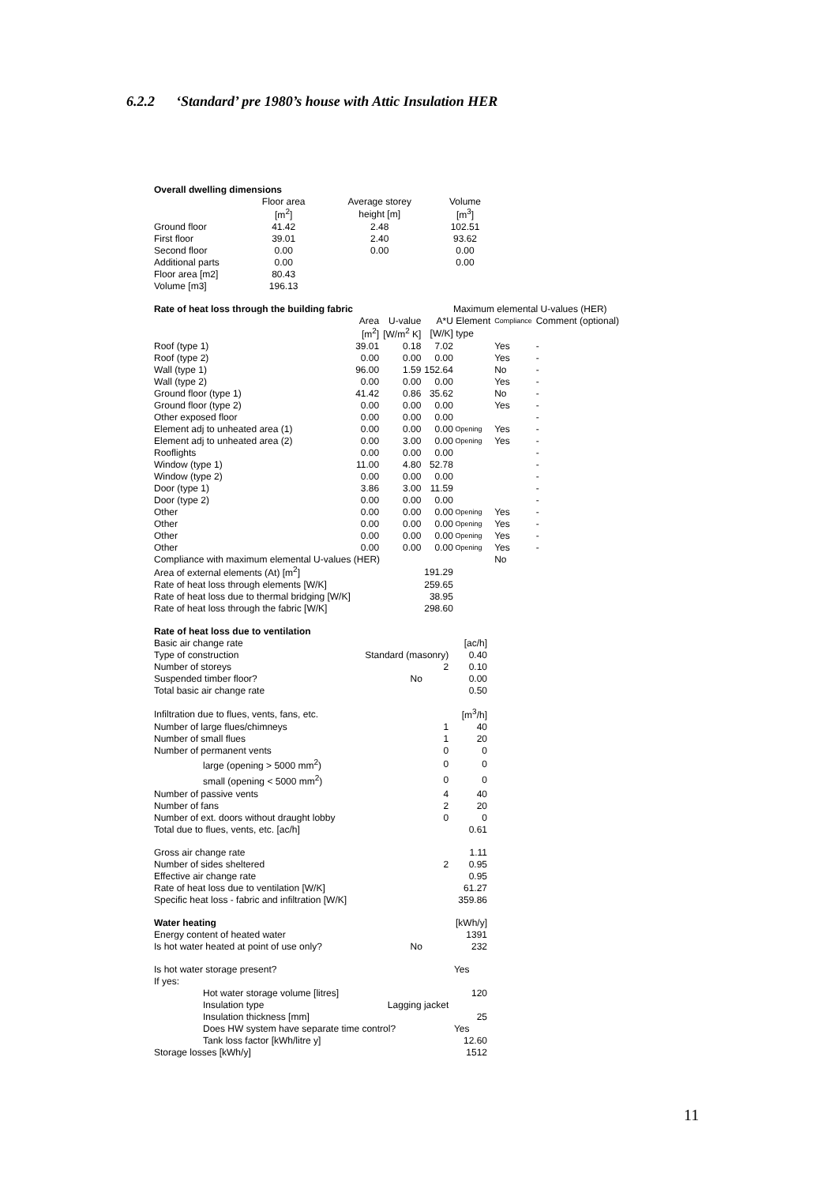6.2.2 ‘Standard’ pre 1980’s house with Attic Insulation HER
| Overall dwelling dimensions | | | |
| | Floor area | Average storey | Volume |
| | [m<sup>2</sup>] | height [m] | [m<sup>3</sup>] |
| Ground floor | 41.42 | 2.48 | 102.51 |
| First floor | 39.01 | 2.40 | 93.62 |
| Second floor | 0.00 | 0.00 | 0.00 |
| Additional parts | 0.00 | | 0.00 |
| Floor area [m2] | 80.43 | | |
| Volume [m3] | 196.13 | | |
| Rate of heat loss through the building fabric | | | | Maximum elemental U-values (HER) | | |
| | Area | U-value | A*U | Element | Compliance | Comment (optional) |
| | [m<sup>2</sup>] | [W/m<sup>2</sup> K] | [W/K] | type | | |
| Roof (type 1) | 39.01 | 0.18 | 7.02 | | Yes | - |
| Roof (type 2) | 0.00 | 0.00 | 0.00 | | Yes | - |
| Wall (type 1) | 96.00 | 1.59 | 152.64 | | No | - |
| Wall (type 2) | 0.00 | 0.00 | 0.00 | | Yes | - |
| Ground floor (type 1) | 41.42 | 0.86 | 35.62 | | No | - |
| Ground floor (type 2) | 0.00 | 0.00 | 0.00 | | Yes | - |
| Other exposed floor | 0.00 | 0.00 | 0.00 | | | - |
| Element adj to unheated area (1) | 0.00 | 0.00 | 0.00 | Opening | Yes | - |
| Element adj to unheated area (2) | 0.00 | 3.00 | 0.00 | Opening | Yes | - |
| Rooflights | 0.00 | 0.00 | 0.00 | | | - |
| Window (type 1) | 11.00 | 4.80 | 52.78 | | | - |
| Window (type 2) | 0.00 | 0.00 | 0.00 | | | - |
| Door (type 1) | 3.86 | 3.00 | 11.59 | | | - |
| Door (type 2) | 0.00 | 0.00 | 0.00 | | | - |
| Other | 0.00 | 0.00 | 0.00 | Opening | Yes | - |
| Other | 0.00 | 0.00 | 0.00 | Opening | Yes | - |
| Other | 0.00 | 0.00 | 0.00 | Opening | Yes | - |
| Other | 0.00 | 0.00 | 0.00 | Opening | Yes | - |
| Compliance with maximum elemental U-values (HER) | | | | | No | |
| Area of external elements (At) [m<sup>2</sup>] | | | 191.29 | | | |
| Rate of heat loss through elements [W/K] | | | 259.65 | | | |
| Rate of heat loss due to thermal bridging [W/K] | | | 38.95 | | | |
| Rate of heat loss through the fabric [W/K] | | | 298.60 | | | |
| Rate of heat loss due to ventilation | | |
| Basic air change rate | | [ac/h] |
| Type of construction | Standard (masonry) | 0.40 |
| Number of storeys | 2 | 0.10 |
| Suspended timber floor? | No | 0.00 |
| Total basic air change rate | | 0.50 |
| Infiltration due to flues, vents, fans, etc. | | [m<sup>3</sup>/h] |
| Number of large flues/chimneys | 1 | 40 |
| Number of small flues | 1 | 20 |
| Number of permanent vents | 0 | 0 |
| large (opening > 5000 mm<sup>2</sup>) | 0 | 0 |
| small (opening < 5000 mm<sup>2</sup>) | 0 | 0 |
| Number of passive vents | 4 | 40 |
| Number of fans | 2 | 20 |
| Number of ext. doors without draught lobby | 0 | 0 |
| Total due to flues, vents, etc. [ac/h] | | 0.61 |
| Gross air change rate | | 1.11 |
| Number of sides sheltered | 2 | 0.95 |
| Effective air change rate | | 0.95 |
| Rate of heat loss due to ventilation [W/K] | | 61.27 |
| Specific heat loss - fabric and infiltration [W/K] | | 359.86 |
| Water heating | | [kWh/y] |
| Energy content of heated water | | 1391 |
| Is hot water heated at point of use only? | No | 232 |
| Is hot water storage present? | | Yes |
| If yes: | | |
| Hot water storage volume [litres] | | 120 |
| Insulation type | Lagging jacket | |
| Insulation thickness [mm] | | 25 |
| Does HW system have separate time control? | | Yes |
| Tank loss factor [kWh/litre y] | | 12.60 |
| Storage losses [kWh/y] | | 1512 |
11